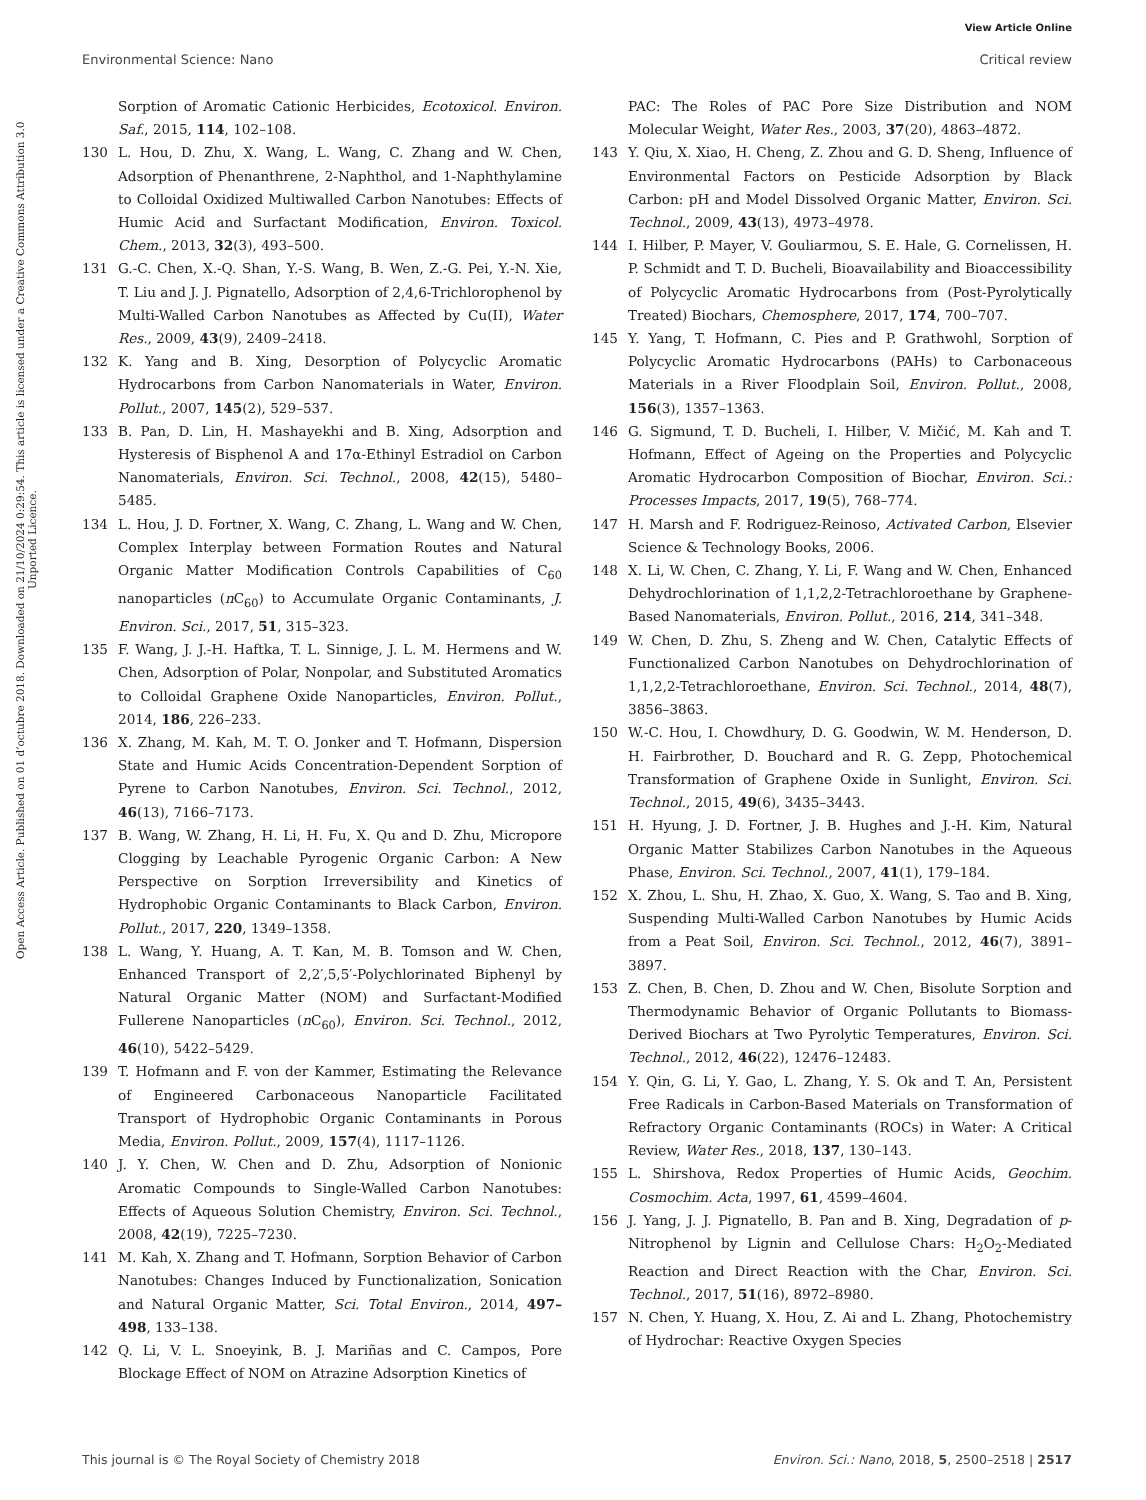View Article Online
Environmental Science: Nano Critical review
Open Access Article. Published on 01 d’octubre 2018. Downloaded on 21/10/2024 0:29:54. This article is licensed under a Creative Commons Attribution 3.0 Unported Licence.
Sorption of Aromatic Cationic Herbicides, Ecotoxicol. Environ. Saf., 2015, 114, 102–108.
130 L. Hou, D. Zhu, X. Wang, L. Wang, C. Zhang and W. Chen, Adsorption of Phenanthrene, 2-Naphthol, and 1-Naphthylamine to Colloidal Oxidized Multiwalled Carbon Nanotubes: Effects of Humic Acid and Surfactant Modification, Environ. Toxicol. Chem., 2013, 32(3), 493–500.
131 G.-C. Chen, X.-Q. Shan, Y.-S. Wang, B. Wen, Z.-G. Pei, Y.-N. Xie, T. Liu and J. J. Pignatello, Adsorption of 2,4,6-Trichlorophenol by Multi-Walled Carbon Nanotubes as Affected by Cu(II), Water Res., 2009, 43(9), 2409–2418.
132 K. Yang and B. Xing, Desorption of Polycyclic Aromatic Hydrocarbons from Carbon Nanomaterials in Water, Environ. Pollut., 2007, 145(2), 529–537.
133 B. Pan, D. Lin, H. Mashayekhi and B. Xing, Adsorption and Hysteresis of Bisphenol A and 17α-Ethinyl Estradiol on Carbon Nanomaterials, Environ. Sci. Technol., 2008, 42(15), 5480–5485.
134 L. Hou, J. D. Fortner, X. Wang, C. Zhang, L. Wang and W. Chen, Complex Interplay between Formation Routes and Natural Organic Matter Modification Controls Capabilities of C<sub>60</sub> nanoparticles (n C<sub>60</sub>) to Accumulate Organic Contaminants, J. Environ. Sci., 2017, 51, 315–323.
135 F. Wang, J. J.-H. Haftka, T. L. Sinnige, J. L. M. Hermens and W. Chen, Adsorption of Polar, Nonpolar, and Substituted Aromatics to Colloidal Graphene Oxide Nanoparticles, Environ. Pollut., 2014, 186, 226–233.
136 X. Zhang, M. Kah, M. T. O. Jonker and T. Hofmann, Dispersion State and Humic Acids Concentration-Dependent Sorption of Pyrene to Carbon Nanotubes, Environ. Sci. Technol., 2012, 46(13), 7166–7173.
137 B. Wang, W. Zhang, H. Li, H. Fu, X. Qu and D. Zhu, Micropore Clogging by Leachable Pyrogenic Organic Carbon: A New Perspective on Sorption Irreversibility and Kinetics of Hydrophobic Organic Contaminants to Black Carbon, Environ. Pollut., 2017, 220, 1349–1358.
138 L. Wang, Y. Huang, A. T. Kan, M. B. Tomson and W. Chen, Enhanced Transport of 2,2′,5,5′-Polychlorinated Biphenyl by Natural Organic Matter (NOM) and Surfactant-Modified Fullerene Nanoparticles (n C<sub>60</sub>), Environ. Sci. Technol., 2012, 46(10), 5422–5429.
139 T. Hofmann and F. von der Kammer, Estimating the Relevance of Engineered Carbonaceous Nanoparticle Facilitated Transport of Hydrophobic Organic Contaminants in Porous Media, Environ. Pollut., 2009, 157(4), 1117–1126.
140 J. Y. Chen, W. Chen and D. Zhu, Adsorption of Nonionic Aromatic Compounds to Single-Walled Carbon Nanotubes: Effects of Aqueous Solution Chemistry, Environ. Sci. Technol., 2008, 42(19), 7225–7230.
141 M. Kah, X. Zhang and T. Hofmann, Sorption Behavior of Carbon Nanotubes: Changes Induced by Functionalization, Sonication and Natural Organic Matter, Sci. Total Environ., 2014, 497–498, 133–138.
142 Q. Li, V. L. Snoeyink, B. J. Mariñas and C. Campos, Pore Blockage Effect of NOM on Atrazine Adsorption Kinetics of
PAC: The Roles of PAC Pore Size Distribution and NOM Molecular Weight, Water Res., 2003, 37(20), 4863–4872.
143 Y. Qiu, X. Xiao, H. Cheng, Z. Zhou and G. D. Sheng, Influence of Environmental Factors on Pesticide Adsorption by Black Carbon: pH and Model Dissolved Organic Matter, Environ. Sci. Technol., 2009, 43(13), 4973–4978.
144 I. Hilber, P. Mayer, V. Gouliarmou, S. E. Hale, G. Cornelissen, H. P. Schmidt and T. D. Bucheli, Bioavailability and Bioaccessibility of Polycyclic Aromatic Hydrocarbons from (Post-Pyrolytically Treated) Biochars, Chemosphere, 2017, 174, 700–707.
145 Y. Yang, T. Hofmann, C. Pies and P. Grathwohl, Sorption of Polycyclic Aromatic Hydrocarbons (PAHs) to Carbonaceous Materials in a River Floodplain Soil, Environ. Pollut., 2008, 156(3), 1357–1363.
146 G. Sigmund, T. D. Bucheli, I. Hilber, V. Mičić, M. Kah and T. Hofmann, Effect of Ageing on the Properties and Polycyclic Aromatic Hydrocarbon Composition of Biochar, Environ. Sci.: Processes Impacts, 2017, 19(5), 768–774.
147 H. Marsh and F. Rodriguez-Reinoso, Activated Carbon, Elsevier Science & Technology Books, 2006.
148 X. Li, W. Chen, C. Zhang, Y. Li, F. Wang and W. Chen, Enhanced Dehydrochlorination of 1,1,2,2-Tetrachloroethane by Graphene-Based Nanomaterials, Environ. Pollut., 2016, 214, 341–348.
149 W. Chen, D. Zhu, S. Zheng and W. Chen, Catalytic Effects of Functionalized Carbon Nanotubes on Dehydrochlorination of 1,1,2,2-Tetrachloroethane, Environ. Sci. Technol., 2014, 48(7), 3856–3863.
150 W.-C. Hou, I. Chowdhury, D. G. Goodwin, W. M. Henderson, D. H. Fairbrother, D. Bouchard and R. G. Zepp, Photochemical Transformation of Graphene Oxide in Sunlight, Environ. Sci. Technol., 2015, 49(6), 3435–3443.
151 H. Hyung, J. D. Fortner, J. B. Hughes and J.-H. Kim, Natural Organic Matter Stabilizes Carbon Nanotubes in the Aqueous Phase, Environ. Sci. Technol., 2007, 41(1), 179–184.
152 X. Zhou, L. Shu, H. Zhao, X. Guo, X. Wang, S. Tao and B. Xing, Suspending Multi-Walled Carbon Nanotubes by Humic Acids from a Peat Soil, Environ. Sci. Technol., 2012, 46(7), 3891–3897.
153 Z. Chen, B. Chen, D. Zhou and W. Chen, Bisolute Sorption and Thermodynamic Behavior of Organic Pollutants to Biomass-Derived Biochars at Two Pyrolytic Temperatures, Environ. Sci. Technol., 2012, 46(22), 12476–12483.
154 Y. Qin, G. Li, Y. Gao, L. Zhang, Y. S. Ok and T. An, Persistent Free Radicals in Carbon-Based Materials on Transformation of Refractory Organic Contaminants (ROCs) in Water: A Critical Review, Water Res., 2018, 137, 130–143.
155 L. Shirshova, Redox Properties of Humic Acids, Geochim. Cosmochim. Acta, 1997, 61, 4599–4604.
156 J. Yang, J. J. Pignatello, B. Pan and B. Xing, Degradation of p-Nitrophenol by Lignin and Cellulose Chars: H<sub>2</sub>O<sub>2</sub>-Mediated Reaction and Direct Reaction with the Char, Environ. Sci. Technol., 2017, 51(16), 8972–8980.
157 N. Chen, Y. Huang, X. Hou, Z. Ai and L. Zhang, Photochemistry of Hydrochar: Reactive Oxygen Species
This journal is © The Royal Society of Chemistry 2018 Environ. Sci.: Nano, 2018, 5, 2500–2518 | 2517